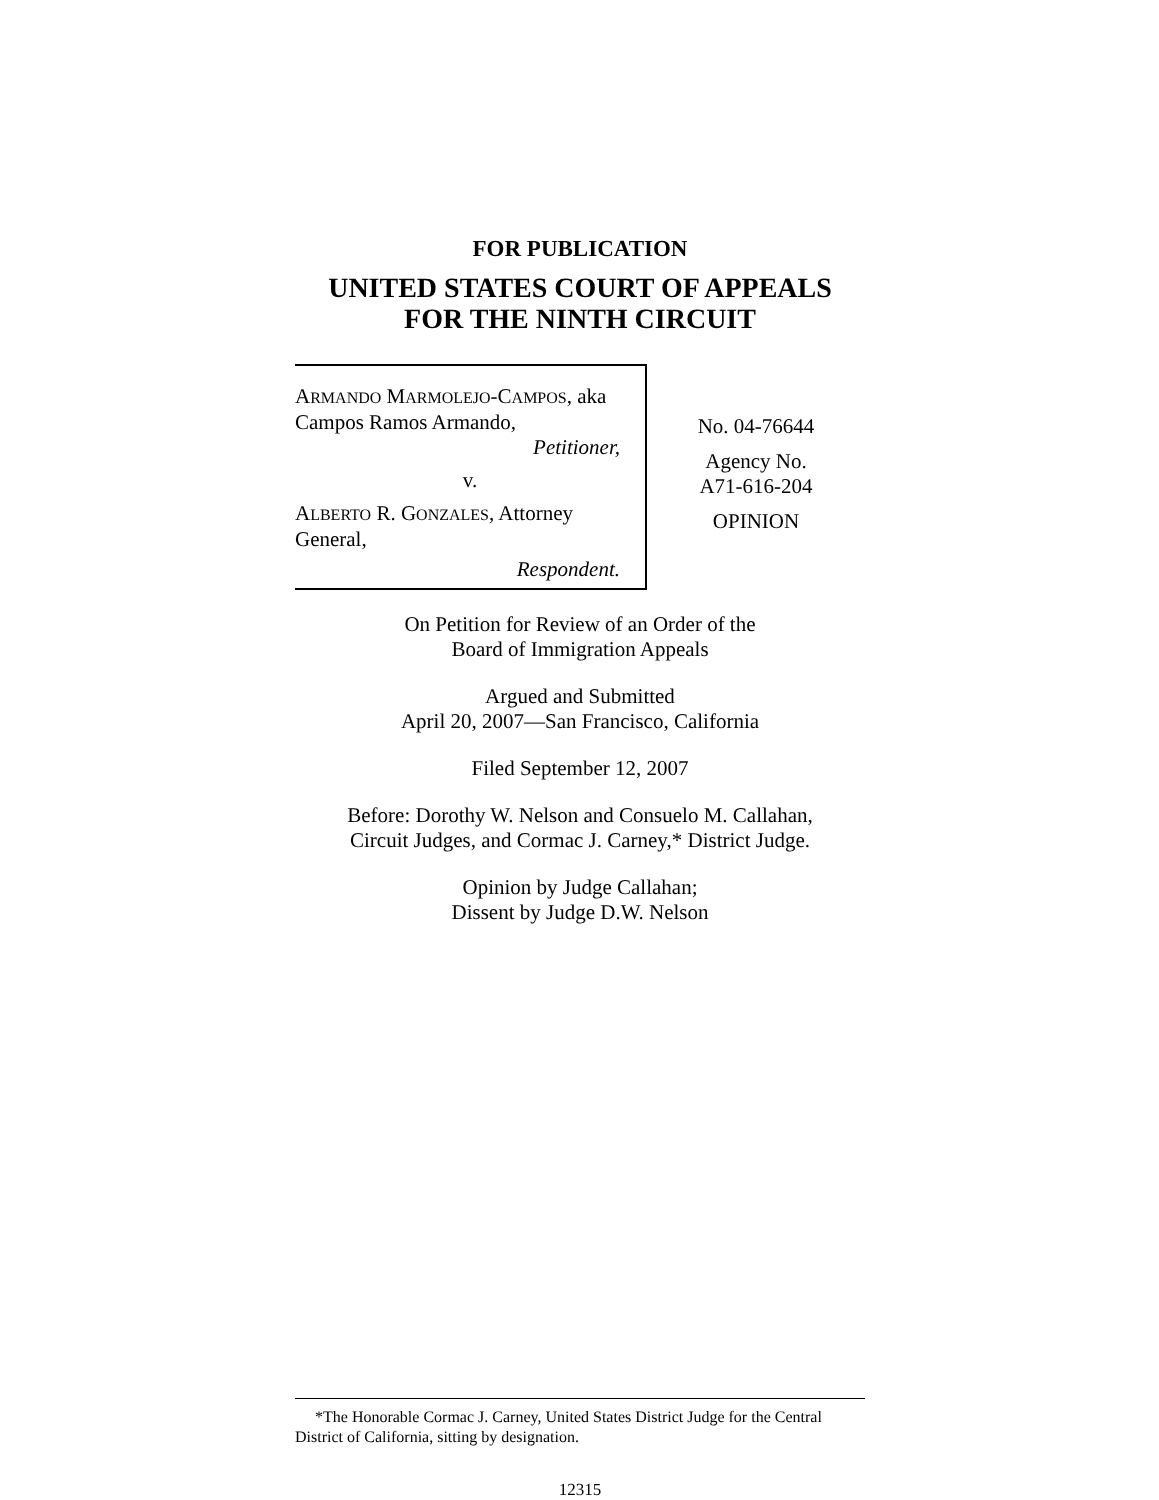FOR PUBLICATION
UNITED STATES COURT OF APPEALS
FOR THE NINTH CIRCUIT
ARMANDO MARMOLEJO-CAMPOS, aka
Campos Ramos Armando,
Petitioner,
v.
ALBERTO R. GONZALES, Attorney
General,
Respondent.
No. 04-76644
Agency No.
A71-616-204
OPINION
On Petition for Review of an Order of the
Board of Immigration Appeals
Argued and Submitted
April 20, 2007—San Francisco, California
Filed September 12, 2007
Before: Dorothy W. Nelson and Consuelo M. Callahan,
Circuit Judges, and Cormac J. Carney,* District Judge.
Opinion by Judge Callahan;
Dissent by Judge D.W. Nelson
*The Honorable Cormac J. Carney, United States District Judge for the Central District of California, sitting by designation.
12315